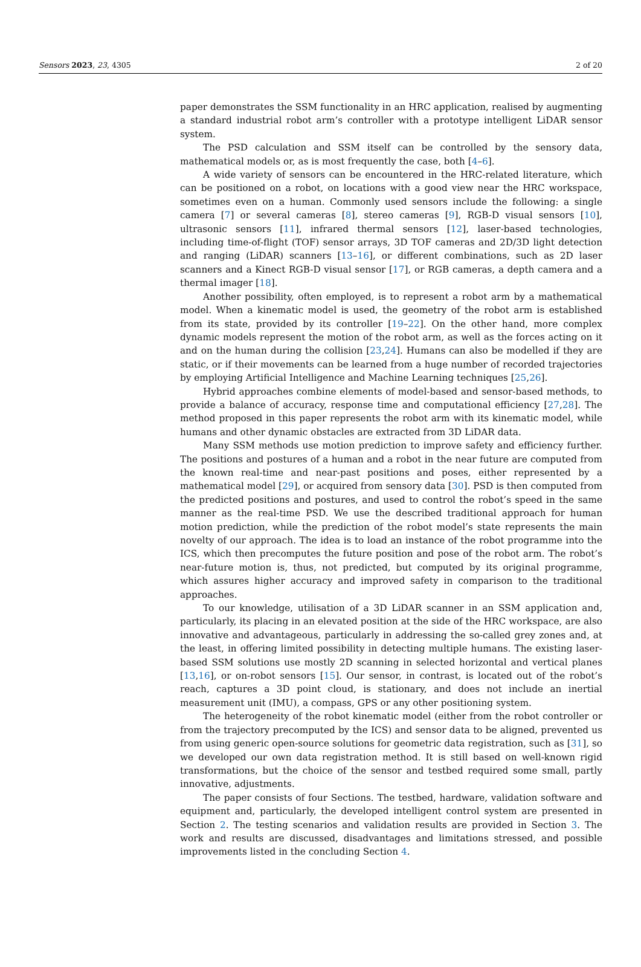Sensors 2023, 23, 4305 2 of 20
paper demonstrates the SSM functionality in an HRC application, realised by augmenting a standard industrial robot arm’s controller with a prototype intelligent LiDAR sensor system.
The PSD calculation and SSM itself can be controlled by the sensory data, mathematical models or, as is most frequently the case, both [4–6].
A wide variety of sensors can be encountered in the HRC-related literature, which can be positioned on a robot, on locations with a good view near the HRC workspace, sometimes even on a human. Commonly used sensors include the following: a single camera [7] or several cameras [8], stereo cameras [9], RGB-D visual sensors [10], ultrasonic sensors [11], infrared thermal sensors [12], laser-based technologies, including time-of-flight (TOF) sensor arrays, 3D TOF cameras and 2D/3D light detection and ranging (LiDAR) scanners [13–16], or different combinations, such as 2D laser scanners and a Kinect RGB-D visual sensor [17], or RGB cameras, a depth camera and a thermal imager [18].
Another possibility, often employed, is to represent a robot arm by a mathematical model. When a kinematic model is used, the geometry of the robot arm is established from its state, provided by its controller [19–22]. On the other hand, more complex dynamic models represent the motion of the robot arm, as well as the forces acting on it and on the human during the collision [23,24]. Humans can also be modelled if they are static, or if their movements can be learned from a huge number of recorded trajectories by employing Artificial Intelligence and Machine Learning techniques [25,26].
Hybrid approaches combine elements of model-based and sensor-based methods, to provide a balance of accuracy, response time and computational efficiency [27,28]. The method proposed in this paper represents the robot arm with its kinematic model, while humans and other dynamic obstacles are extracted from 3D LiDAR data.
Many SSM methods use motion prediction to improve safety and efficiency further. The positions and postures of a human and a robot in the near future are computed from the known real-time and near-past positions and poses, either represented by a mathematical model [29], or acquired from sensory data [30]. PSD is then computed from the predicted positions and postures, and used to control the robot’s speed in the same manner as the real-time PSD. We use the described traditional approach for human motion prediction, while the prediction of the robot model’s state represents the main novelty of our approach. The idea is to load an instance of the robot programme into the ICS, which then precomputes the future position and pose of the robot arm. The robot’s near-future motion is, thus, not predicted, but computed by its original programme, which assures higher accuracy and improved safety in comparison to the traditional approaches.
To our knowledge, utilisation of a 3D LiDAR scanner in an SSM application and, particularly, its placing in an elevated position at the side of the HRC workspace, are also innovative and advantageous, particularly in addressing the so-called grey zones and, at the least, in offering limited possibility in detecting multiple humans. The existing laser-based SSM solutions use mostly 2D scanning in selected horizontal and vertical planes [13,16], or on-robot sensors [15]. Our sensor, in contrast, is located out of the robot’s reach, captures a 3D point cloud, is stationary, and does not include an inertial measurement unit (IMU), a compass, GPS or any other positioning system.
The heterogeneity of the robot kinematic model (either from the robot controller or from the trajectory precomputed by the ICS) and sensor data to be aligned, prevented us from using generic open-source solutions for geometric data registration, such as [31], so we developed our own data registration method. It is still based on well-known rigid transformations, but the choice of the sensor and testbed required some small, partly innovative, adjustments.
The paper consists of four Sections. The testbed, hardware, validation software and equipment and, particularly, the developed intelligent control system are presented in Section 2. The testing scenarios and validation results are provided in Section 3. The work and results are discussed, disadvantages and limitations stressed, and possible improvements listed in the concluding Section 4.